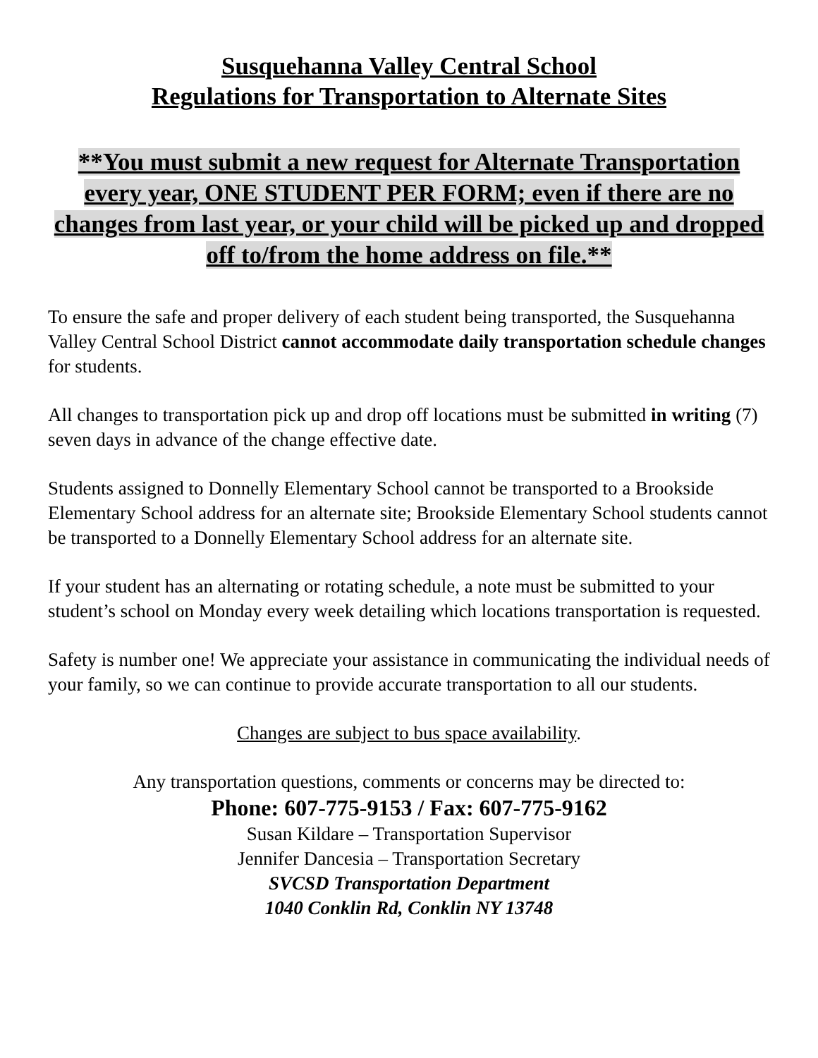Susquehanna Valley Central School
Regulations for Transportation to Alternate Sites
**You must submit a new request for Alternate Transportation every year, ONE STUDENT PER FORM; even if there are no changes from last year, or your child will be picked up and dropped off to/from the home address on file.**
To ensure the safe and proper delivery of each student being transported, the Susquehanna Valley Central School District cannot accommodate daily transportation schedule changes for students.
All changes to transportation pick up and drop off locations must be submitted in writing (7) seven days in advance of the change effective date.
Students assigned to Donnelly Elementary School cannot be transported to a Brookside Elementary School address for an alternate site; Brookside Elementary School students cannot be transported to a Donnelly Elementary School address for an alternate site.
If your student has an alternating or rotating schedule, a note must be submitted to your student’s school on Monday every week detailing which locations transportation is requested.
Safety is number one! We appreciate your assistance in communicating the individual needs of your family, so we can continue to provide accurate transportation to all our students.
Changes are subject to bus space availability.
Any transportation questions, comments or concerns may be directed to:
Phone: 607-775-9153 / Fax: 607-775-9162
Susan Kildare – Transportation Supervisor
Jennifer Dancesia – Transportation Secretary
SVCSD Transportation Department
1040 Conklin Rd, Conklin NY 13748